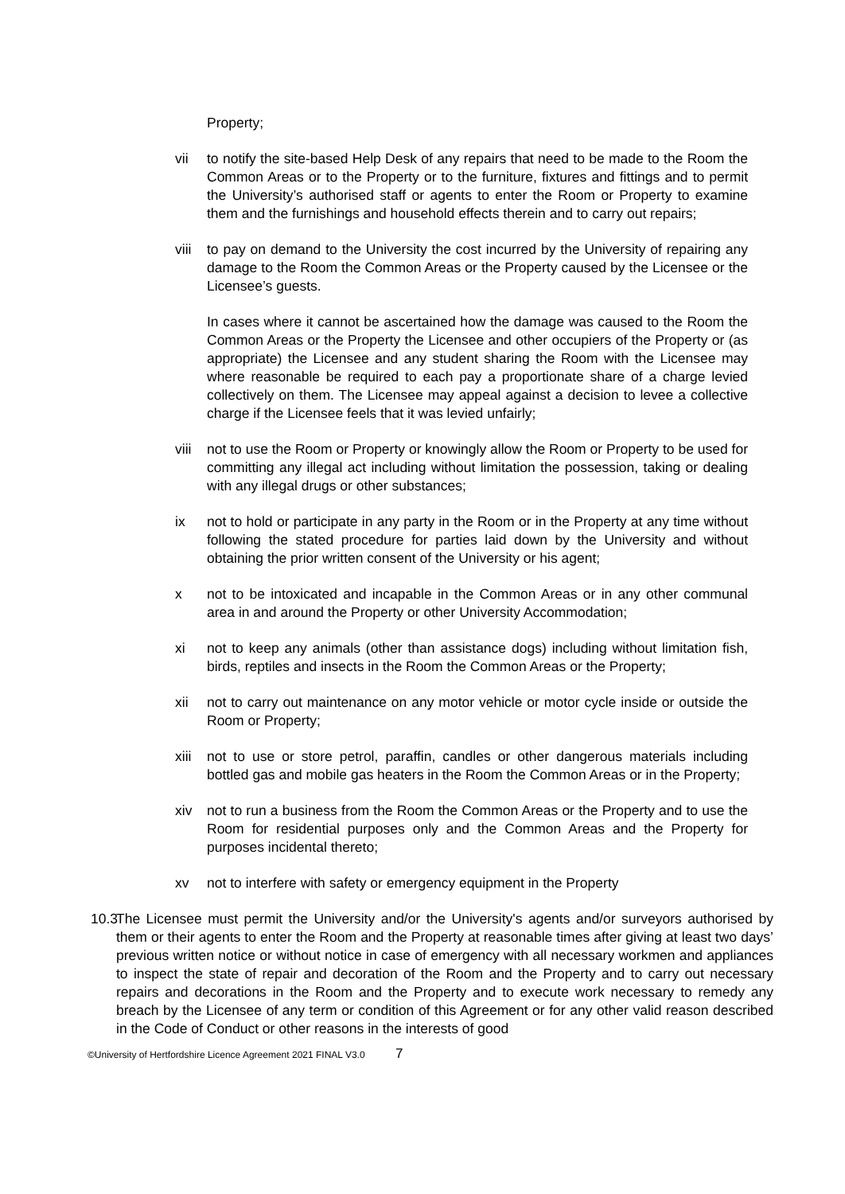Property;
vii to notify the site-based Help Desk of any repairs that need to be made to the Room the Common Areas or to the Property or to the furniture, fixtures and fittings and to permit the University’s authorised staff or agents to enter the Room or Property to examine them and the furnishings and household effects therein and to carry out repairs;
viii
to pay on demand to the University the cost incurred by the University of repairing any damage to the Room the Common Areas or the Property caused by the Licensee or the Licensee’s guests.
In cases where it cannot be ascertained how the damage was caused to the Room the Common Areas or the Property the Licensee and other occupiers of the Property or (as appropriate) the Licensee and any student sharing the Room with the Licensee may where reasonable be required to each pay a proportionate share of a charge levied collectively on them. The Licensee may appeal against a decision to levee a collective charge if the Licensee feels that it was levied unfairly;
viii
not to use the Room or Property or knowingly allow the Room or Property to be used for committing any illegal act including without limitation the possession, taking or dealing with any illegal drugs or other substances;
ix not to hold or participate in any party in the Room or in the Property at any time without following the stated procedure for parties laid down by the University and without obtaining the prior written consent of the University or his agent;
x not to be intoxicated and incapable in the Common Areas or in any other communal area in and around the Property or other University Accommodation;
xi not to keep any animals (other than assistance dogs) including without limitation fish, birds, reptiles and insects in the Room the Common Areas or the Property;
xii not to carry out maintenance on any motor vehicle or motor cycle inside or outside the Room or Property;
xiii
not to use or store petrol, paraffin, candles or other dangerous materials including bottled gas and mobile gas heaters in the Room the Common Areas or in the Property;
xiv not to run a business from the Room the Common Areas or the Property and to use the Room for residential purposes only and the Common Areas and the Property for purposes incidental thereto;
xv not to interfere with safety or emergency equipment in the Property
10.3 The Licensee must permit the University and/or the University's agents and/or surveyors authorised by them or their agents to enter the Room and the Property at reasonable times after giving at least two days’ previous written notice or without notice in case of emergency with all necessary workmen and appliances to inspect the state of repair and decoration of the Room and the Property and to carry out necessary repairs and decorations in the Room and the Property and to execute work necessary to remedy any breach by the Licensee of any term or condition of this Agreement or for any other valid reason described in the Code of Conduct or other reasons in the interests of good
©University of Hertfordshire Licence Agreement 2021 FINAL V3.0 7